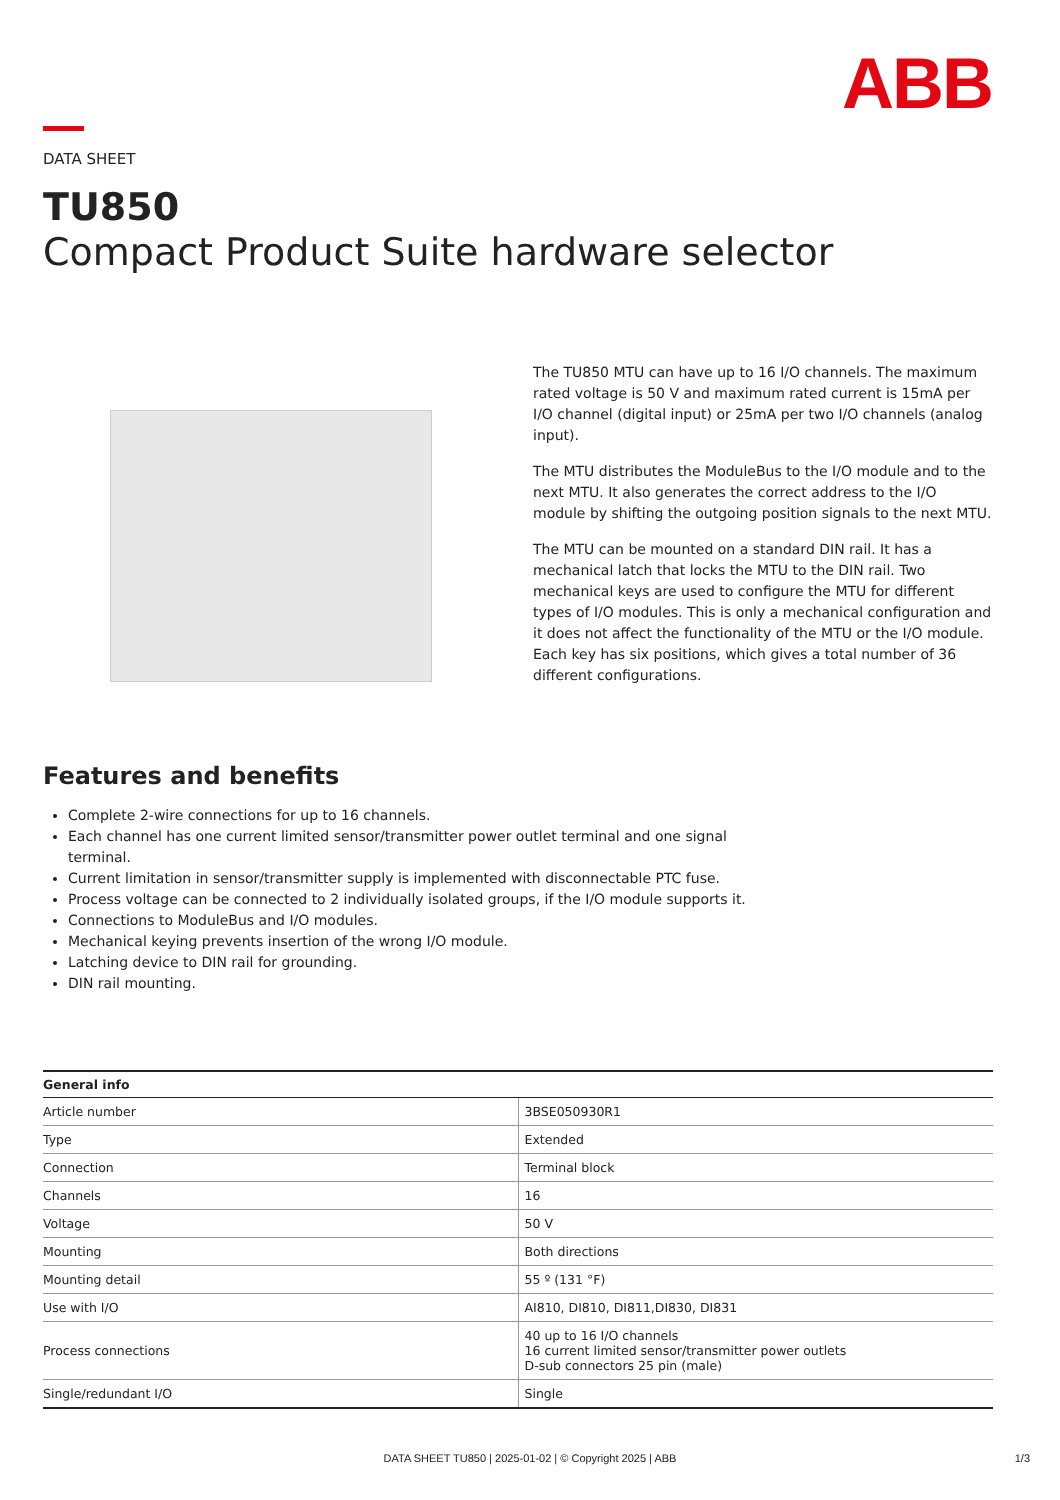ABB
DATA SHEET
TU850
Compact Product Suite hardware selector
The TU850 MTU can have up to 16 I/O channels. The maximum rated voltage is 50 V and maximum rated current is 15mA per I/O channel (digital input) or 25mA per two I/O channels (analog input).
The MTU distributes the ModuleBus to the I/O module and to the next MTU. It also generates the correct address to the I/O module by shifting the outgoing position signals to the next MTU.
The MTU can be mounted on a standard DIN rail. It has a mechanical latch that locks the MTU to the DIN rail. Two mechanical keys are used to configure the MTU for different types of I/O modules. This is only a mechanical configuration and it does not affect the functionality of the MTU or the I/O module. Each key has six positions, which gives a total number of 36 different configurations.
Features and benefits
Complete 2-wire connections for up to 16 channels.
Each channel has one current limited sensor/transmitter power outlet terminal and one signal terminal.
Current limitation in sensor/transmitter supply is implemented with disconnectable PTC fuse.
Process voltage can be connected to 2 individually isolated groups, if the I/O module supports it.
Connections to ModuleBus and I/O modules.
Mechanical keying prevents insertion of the wrong I/O module.
Latching device to DIN rail for grounding.
DIN rail mounting.
| General info | |
| --- | --- |
| Article number | 3BSE050930R1 |
| Type | Extended |
| Connection | Terminal block |
| Channels | 16 |
| Voltage | 50 V |
| Mounting | Both directions |
| Mounting detail | 55 º (131 °F) |
| Use with I/O | AI810, DI810, DI811,DI830, DI831 |
| Process connections | 40 up to 16 I/O channels 16 current limited sensor/transmitter power outlets D-sub connectors 25 pin (male) |
| Single/redundant I/O | Single |
DATA SHEET TU850 | 2025-01-02 | © Copyright 2025 | ABB
1/3